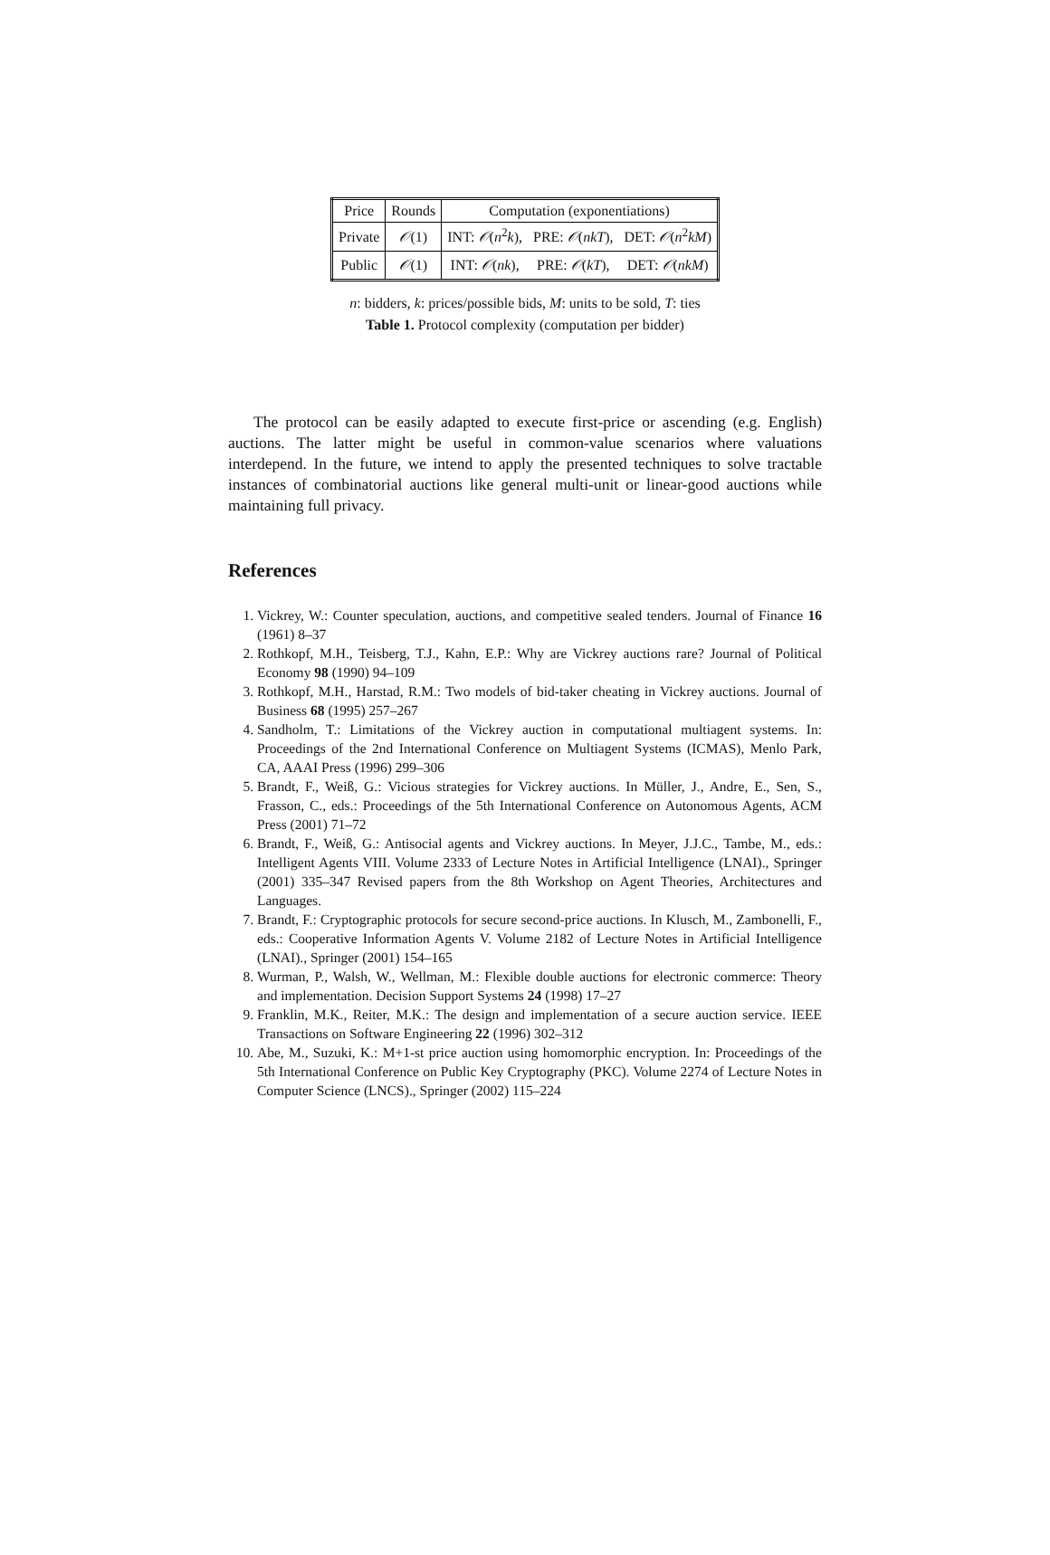| Price | Rounds | Computation (exponentiations) | | |
| Private | 𝒪 (1) | INT: 𝒪 ( n<sup>2</sup> k ), | PRE: 𝒪 ( nkT ), | DET: 𝒪 ( n<sup>2</sup> kM ) |
| Public | 𝒪 (1) | INT: 𝒪 ( nk ), | PRE: 𝒪 ( kT ), | DET: 𝒪 ( nkM ) |
n: bidders, k: prices/possible bids, M: units to be sold, T: ties
Table 1. Protocol complexity (computation per bidder)
The protocol can be easily adapted to execute first-price or ascending (e.g. English) auctions. The latter might be useful in common-value scenarios where valuations interdepend. In the future, we intend to apply the presented techniques to solve tractable instances of combinatorial auctions like general multi-unit or linear-good auctions while maintaining full privacy.
References
1. Vickrey, W.: Counter speculation, auctions, and competitive sealed tenders. Journal of Finance 16 (1961) 8–37
2. Rothkopf, M.H., Teisberg, T.J., Kahn, E.P.: Why are Vickrey auctions rare? Journal of Political Economy 98 (1990) 94–109
3. Rothkopf, M.H., Harstad, R.M.: Two models of bid-taker cheating in Vickrey auctions. Journal of Business 68 (1995) 257–267
4. Sandholm, T.: Limitations of the Vickrey auction in computational multiagent systems. In: Proceedings of the 2nd International Conference on Multiagent Systems (ICMAS), Menlo Park, CA, AAAI Press (1996) 299–306
5. Brandt, F., Weiß, G.: Vicious strategies for Vickrey auctions. In Müller, J., Andre, E., Sen, S., Frasson, C., eds.: Proceedings of the 5th International Conference on Autonomous Agents, ACM Press (2001) 71–72
6. Brandt, F., Weiß, G.: Antisocial agents and Vickrey auctions. In Meyer, J.J.C., Tambe, M., eds.: Intelligent Agents VIII. Volume 2333 of Lecture Notes in Artificial Intelligence (LNAI)., Springer (2001) 335–347 Revised papers from the 8th Workshop on Agent Theories, Architectures and Languages.
7. Brandt, F.: Cryptographic protocols for secure second-price auctions. In Klusch, M., Zambonelli, F., eds.: Cooperative Information Agents V. Volume 2182 of Lecture Notes in Artificial Intelligence (LNAI)., Springer (2001) 154–165
8. Wurman, P., Walsh, W., Wellman, M.: Flexible double auctions for electronic commerce: Theory and implementation. Decision Support Systems 24 (1998) 17–27
9. Franklin, M.K., Reiter, M.K.: The design and implementation of a secure auction service. IEEE Transactions on Software Engineering 22 (1996) 302–312
10. Abe, M., Suzuki, K.: M+1-st price auction using homomorphic encryption. In: Proceedings of the 5th International Conference on Public Key Cryptography (PKC). Volume 2274 of Lecture Notes in Computer Science (LNCS)., Springer (2002) 115–224